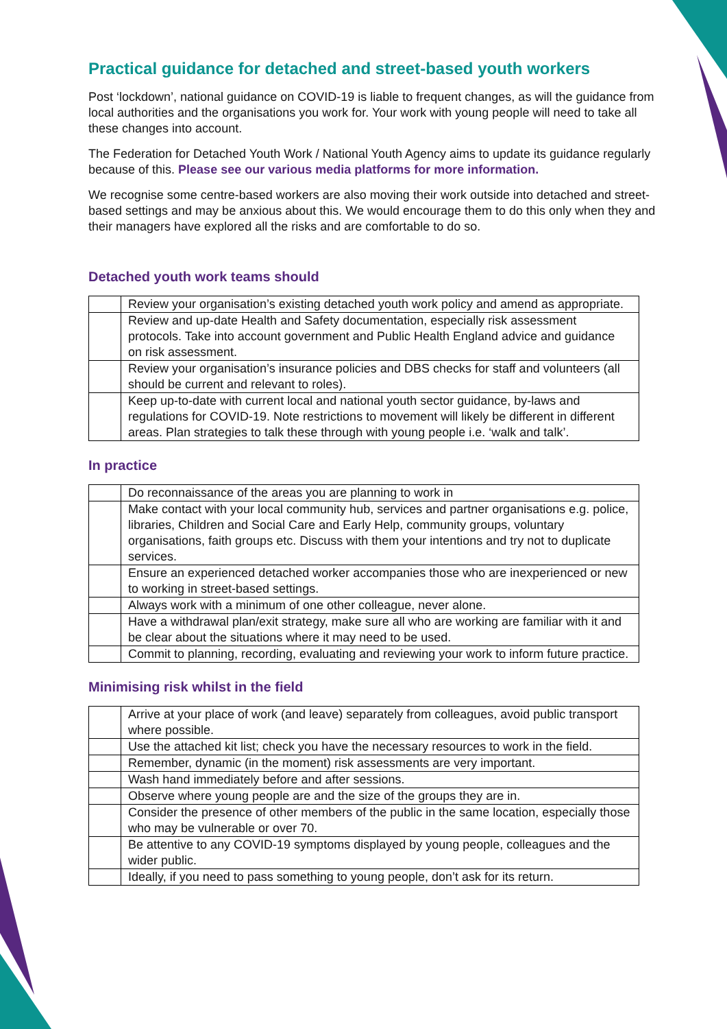Practical guidance for detached and street-based youth workers
Post ‘lockdown’, national guidance on COVID-19 is liable to frequent changes, as will the guidance from local authorities and the organisations you work for. Your work with young people will need to take all these changes into account.
The Federation for Detached Youth Work / National Youth Agency aims to update its guidance regularly because of this. Please see our various media platforms for more information.
We recognise some centre-based workers are also moving their work outside into detached and street-based settings and may be anxious about this. We would encourage them to do this only when they and their managers have explored all the risks and are comfortable to do so.
Detached youth work teams should
| | Review your organisation’s existing detached youth work policy and amend as appropriate. |
| | Review and up-date Health and Safety documentation, especially risk assessment protocols. Take into account government and Public Health England advice and guidance on risk assessment. |
| | Review your organisation’s insurance policies and DBS checks for staff and volunteers (all should be current and relevant to roles). |
| | Keep up-to-date with current local and national youth sector guidance, by-laws and regulations for COVID-19. Note restrictions to movement will likely be different in different areas. Plan strategies to talk these through with young people i.e. ‘walk and talk’. |
In practice
| | Do reconnaissance of the areas you are planning to work in |
| | Make contact with your local community hub, services and partner organisations e.g. police, libraries, Children and Social Care and Early Help, community groups, voluntary organisations, faith groups etc. Discuss with them your intentions and try not to duplicate services. |
| | Ensure an experienced detached worker accompanies those who are inexperienced or new to working in street-based settings. |
| | Always work with a minimum of one other colleague, never alone. |
| | Have a withdrawal plan/exit strategy, make sure all who are working are familiar with it and be clear about the situations where it may need to be used. |
| | Commit to planning, recording, evaluating and reviewing your work to inform future practice. |
Minimising risk whilst in the field
| | Arrive at your place of work (and leave) separately from colleagues, avoid public transport where possible. |
| | Use the attached kit list; check you have the necessary resources to work in the field. |
| | Remember, dynamic (in the moment) risk assessments are very important. |
| | Wash hand immediately before and after sessions. |
| | Observe where young people are and the size of the groups they are in. |
| | Consider the presence of other members of the public in the same location, especially those who may be vulnerable or over 70. |
| | Be attentive to any COVID-19 symptoms displayed by young people, colleagues and the wider public. |
| | Ideally, if you need to pass something to young people, don’t ask for its return. |